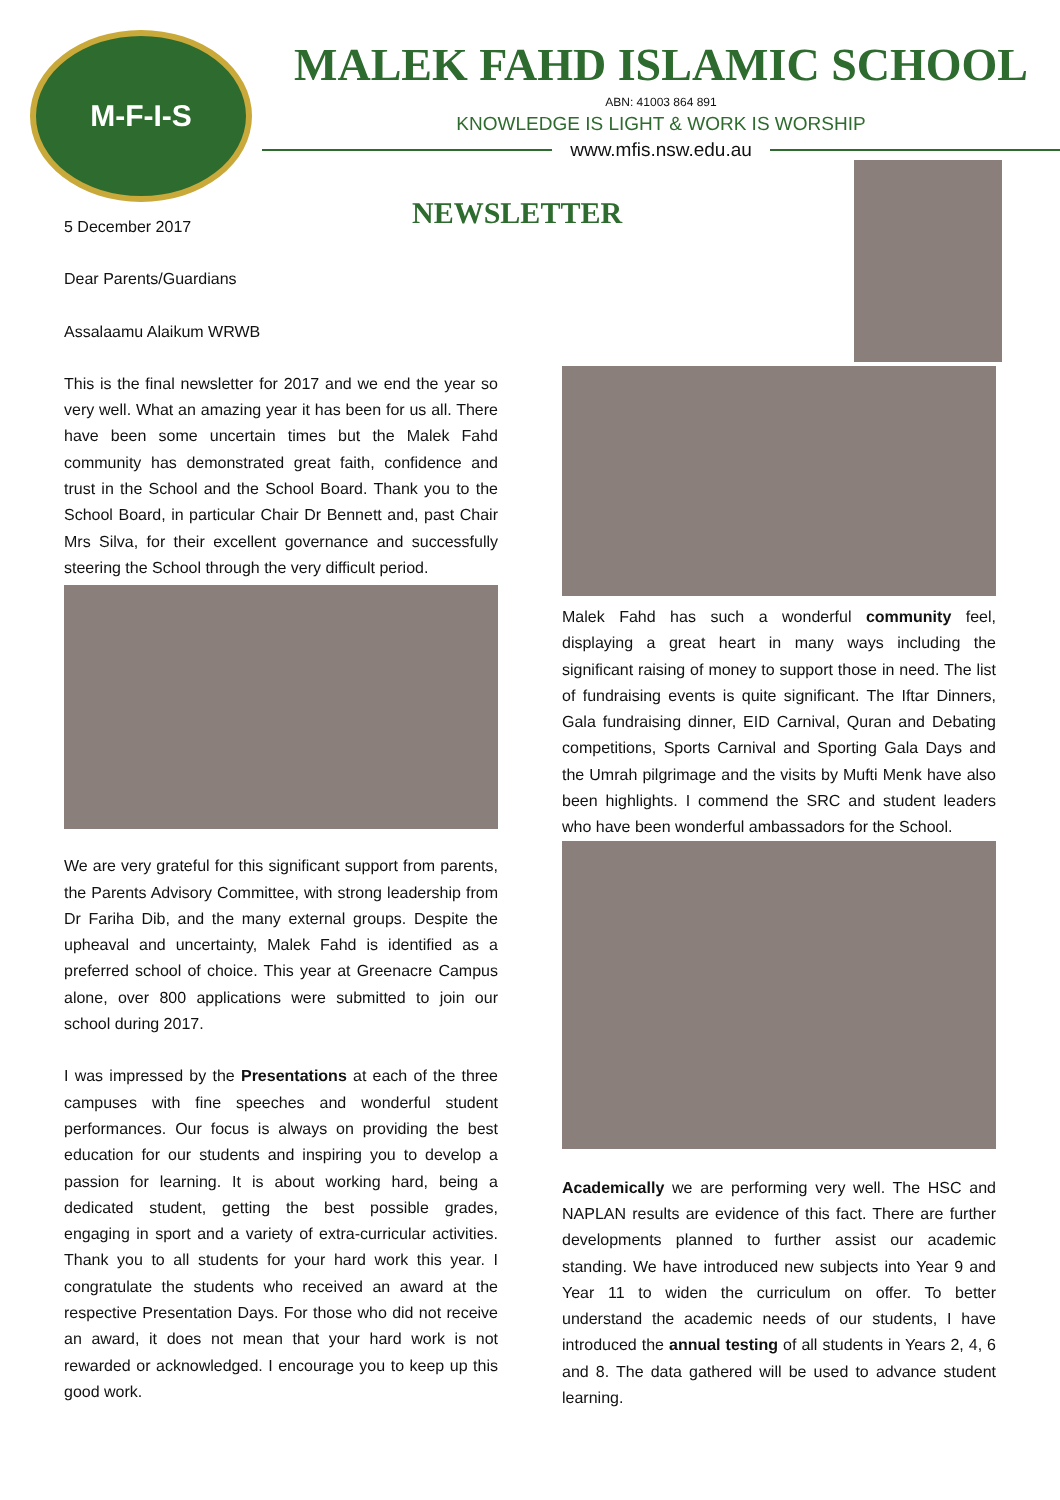M-F-I-S
MALEK FAHD ISLAMIC SCHOOL
ABN: 41003 864 891
KNOWLEDGE IS LIGHT & WORK IS WORSHIP
www.mfis.nsw.edu.au
5 December 2017
Dear Parents/Guardians
Assalaamu Alaikum WRWB
This is the final newsletter for 2017 and we end the year so very well. What an amazing year it has been for us all. There have been some uncertain times but the Malek Fahd community has demonstrated great faith, confidence and trust in the School and the School Board. Thank you to the School Board, in particular Chair Dr Bennett and, past Chair Mrs Silva, for their excellent governance and successfully steering the School through the very difficult period.
We are very grateful for this significant support from parents, the Parents Advisory Committee, with strong leadership from Dr Fariha Dib, and the many external groups. Despite the upheaval and uncertainty, Malek Fahd is identified as a preferred school of choice. This year at Greenacre Campus alone, over 800 applications were submitted to join our school during 2017.
I was impressed by the Presentations at each of the three campuses with fine speeches and wonderful student performances. Our focus is always on providing the best education for our students and inspiring you to develop a passion for learning. It is about working hard, being a dedicated student, getting the best possible grades, engaging in sport and a variety of extra-curricular activities. Thank you to all students for your hard work this year. I congratulate the students who received an award at the respective Presentation Days. For those who did not receive an award, it does not mean that your hard work is not rewarded or acknowledged. I encourage you to keep up this good work.
NEWSLETTER
Malek Fahd has such a wonderful community feel, displaying a great heart in many ways including the significant raising of money to support those in need. The list of fundraising events is quite significant. The Iftar Dinners, Gala fundraising dinner, EID Carnival, Quran and Debating competitions, Sports Carnival and Sporting Gala Days and the Umrah pilgrimage and the visits by Mufti Menk have also been highlights. I commend the SRC and student leaders who have been wonderful ambassadors for the School.
Academically we are performing very well. The HSC and NAPLAN results are evidence of this fact. There are further developments planned to further assist our academic standing. We have introduced new subjects into Year 9 and Year 11 to widen the curriculum on offer. To better understand the academic needs of our students, I have introduced the annual testing of all students in Years 2, 4, 6 and 8. The data gathered will be used to advance student learning.